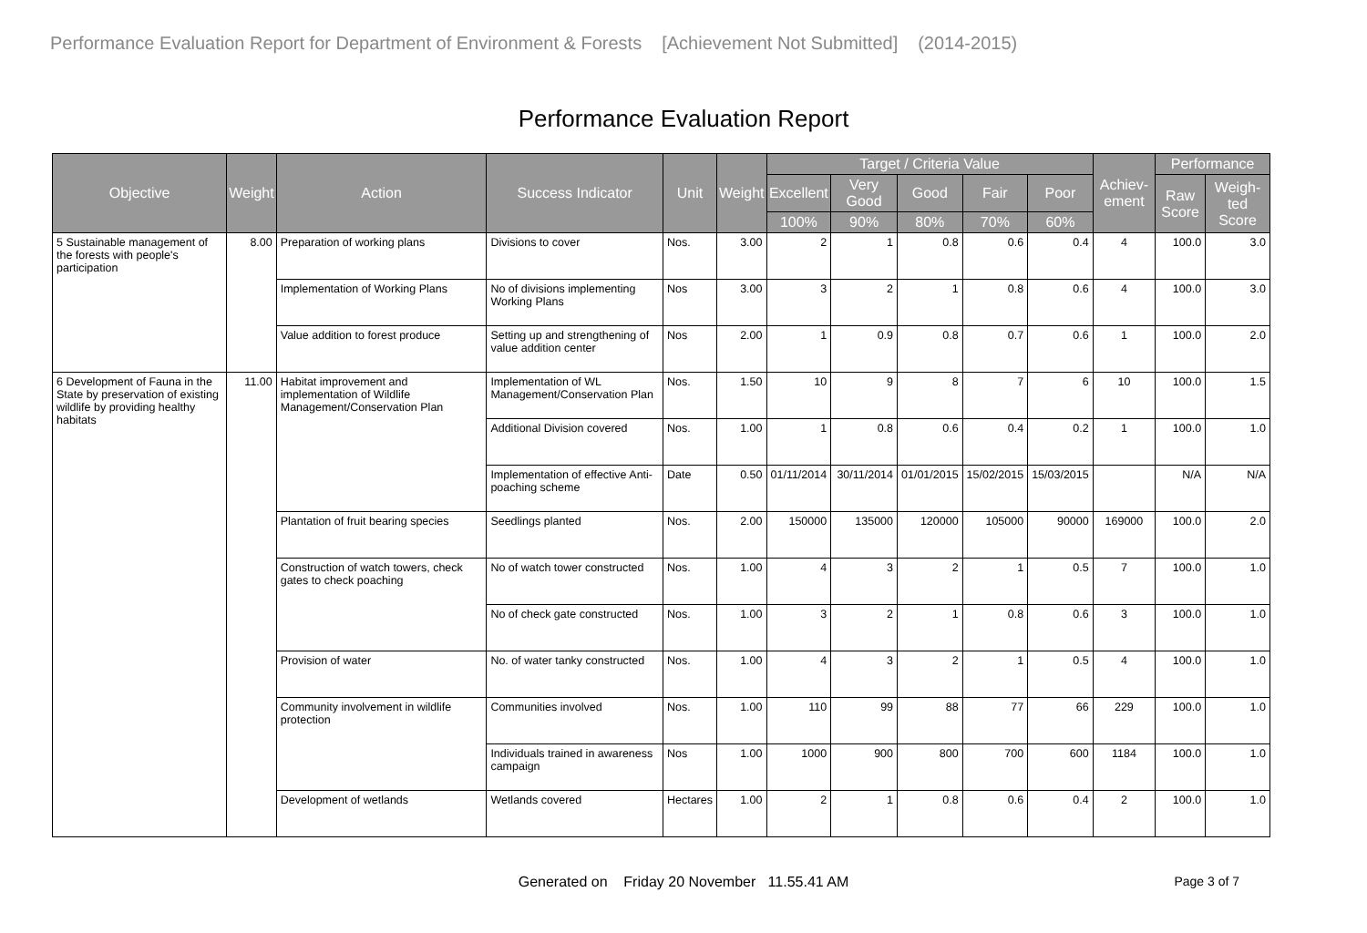Performance Evaluation Report for Department of Environment & Forests [Achievement Not Submitted] (2014-2015)
Performance Evaluation Report
| Objective | Weight | Action | Success Indicator | Unit | Weight | Target / Criteria Value | | | | | Achiev-ement | Performance | |
| --- | --- | --- | --- | --- | --- | --- | --- | --- | --- | --- | --- | --- | --- |
| | | | | | | Excellent | Very Good | Good | Fair | Poor | | Raw Score | Weigh-ted Score |
| | | | | | | 100% | 90% | 80% | 70% | 60% | | | |
| 5 Sustainable management of the forests with people's participation | 8.00 | Preparation of working plans | Divisions to cover | Nos. | 3.00 | 2 | 1 | 0.8 | 0.6 | 0.4 | 4 | 100.0 | 3.0 |
| | | Implementation of Working Plans | No of divisions implementing Working Plans | Nos | 3.00 | 3 | 2 | 1 | 0.8 | 0.6 | 4 | 100.0 | 3.0 |
| | | Value addition to forest produce | Setting up and strengthening of value addition center | Nos | 2.00 | 1 | 0.9 | 0.8 | 0.7 | 0.6 | 1 | 100.0 | 2.0 |
| 6 Development of Fauna in the State by preservation of existing wildlife by providing healthy habitats | 11.00 | Habitat improvement and implementation of Wildlife Management/Conservation Plan | Implementation of WL Management/Conservation Plan | Nos. | 1.50 | 10 | 9 | 8 | 7 | 6 | 10 | 100.0 | 1.5 |
| | | | Additional Division covered | Nos. | 1.00 | 1 | 0.8 | 0.6 | 0.4 | 0.2 | 1 | 100.0 | 1.0 |
| | | | Implementation of effective Anti-poaching scheme | Date | 0.50 | 01/11/2014 | 30/11/2014 | 01/01/2015 | 15/02/2015 | 15/03/2015 | | N/A | N/A |
| | | Plantation of fruit bearing species | Seedlings planted | Nos. | 2.00 | 150000 | 135000 | 120000 | 105000 | 90000 | 169000 | 100.0 | 2.0 |
| | | Construction of watch towers, check gates to check poaching | No of watch tower constructed | Nos. | 1.00 | 4 | 3 | 2 | 1 | 0.5 | 7 | 100.0 | 1.0 |
| | | | No of check gate constructed | Nos. | 1.00 | 3 | 2 | 1 | 0.8 | 0.6 | 3 | 100.0 | 1.0 |
| | | Provision of water | No. of water tanky constructed | Nos. | 1.00 | 4 | 3 | 2 | 1 | 0.5 | 4 | 100.0 | 1.0 |
| | | Community involvement in wildlife protection | Communities involved | Nos. | 1.00 | 110 | 99 | 88 | 77 | 66 | 229 | 100.0 | 1.0 |
| | | | Individuals trained in awareness campaign | Nos | 1.00 | 1000 | 900 | 800 | 700 | 600 | 1184 | 100.0 | 1.0 |
| | | Development of wetlands | Wetlands covered | Hectares | 1.00 | 2 | 1 | 0.8 | 0.6 | 0.4 | 2 | 100.0 | 1.0 |
Generated on Friday 20 November 11.55.41 AM Page 3 of 7